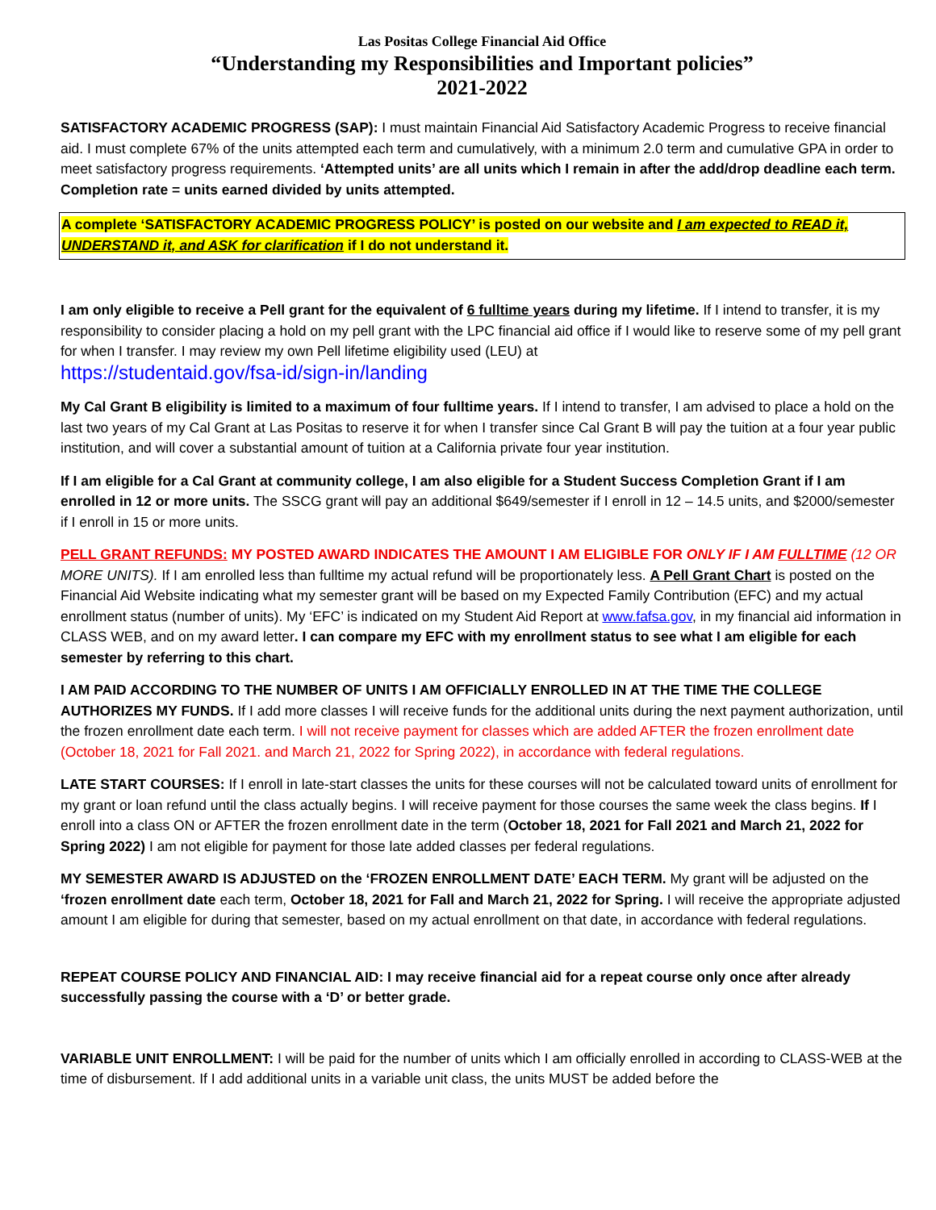Las Positas College Financial Aid Office
“Understanding my Responsibilities and Important policies”
2021-2022
SATISFACTORY ACADEMIC PROGRESS (SAP): I must maintain Financial Aid Satisfactory Academic Progress to receive financial aid. I must complete 67% of the units attempted each term and cumulatively, with a minimum 2.0 term and cumulative GPA in order to meet satisfactory progress requirements. ‘Attempted units’ are all units which I remain in after the add/drop deadline each term. Completion rate = units earned divided by units attempted.
A complete ‘SATISFACTORY ACADEMIC PROGRESS POLICY’ is posted on our website and I am expected to READ it, UNDERSTAND it, and ASK for clarification if I do not understand it.
I am only eligible to receive a Pell grant for the equivalent of 6 fulltime years during my lifetime. If I intend to transfer, it is my responsibility to consider placing a hold on my pell grant with the LPC financial aid office if I would like to reserve some of my pell grant for when I transfer. I may review my own Pell lifetime eligibility used (LEU) at
https://studentaid.gov/fsa-id/sign-in/landing
My Cal Grant B eligibility is limited to a maximum of four fulltime years. If I intend to transfer, I am advised to place a hold on the last two years of my Cal Grant at Las Positas to reserve it for when I transfer since Cal Grant B will pay the tuition at a four year public institution, and will cover a substantial amount of tuition at a California private four year institution.
If I am eligible for a Cal Grant at community college, I am also eligible for a Student Success Completion Grant if I am enrolled in 12 or more units. The SSCG grant will pay an additional $649/semester if I enroll in 12 – 14.5 units, and $2000/semester if I enroll in 15 or more units.
PELL GRANT REFUNDS: MY POSTED AWARD INDICATES THE AMOUNT I AM ELIGIBLE FOR ONLY IF I AM FULLTIME (12 OR MORE UNITS). If I am enrolled less than fulltime my actual refund will be proportionately less. A Pell Grant Chart is posted on the Financial Aid Website indicating what my semester grant will be based on my Expected Family Contribution (EFC) and my actual enrollment status (number of units). My ‘EFC’ is indicated on my Student Aid Report at www.fafsa.gov, in my financial aid information in CLASS WEB, and on my award letter. I can compare my EFC with my enrollment status to see what I am eligible for each semester by referring to this chart.
I AM PAID ACCORDING TO THE NUMBER OF UNITS I AM OFFICIALLY ENROLLED IN AT THE TIME THE COLLEGE AUTHORIZES MY FUNDS. If I add more classes I will receive funds for the additional units during the next payment authorization, until the frozen enrollment date each term. I will not receive payment for classes which are added AFTER the frozen enrollment date (October 18, 2021 for Fall 2021. and March 21, 2022 for Spring 2022), in accordance with federal regulations.
LATE START COURSES: If I enroll in late-start classes the units for these courses will not be calculated toward units of enrollment for my grant or loan refund until the class actually begins. I will receive payment for those courses the same week the class begins. If I enroll into a class ON or AFTER the frozen enrollment date in the term (October 18, 2021 for Fall 2021 and March 21, 2022 for Spring 2022) I am not eligible for payment for those late added classes per federal regulations.
MY SEMESTER AWARD IS ADJUSTED on the ‘FROZEN ENROLLMENT DATE’ EACH TERM. My grant will be adjusted on the ‘frozen enrollment date each term, October 18, 2021 for Fall and March 21, 2022 for Spring. I will receive the appropriate adjusted amount I am eligible for during that semester, based on my actual enrollment on that date, in accordance with federal regulations.
REPEAT COURSE POLICY AND FINANCIAL AID: I may receive financial aid for a repeat course only once after already successfully passing the course with a ‘D’ or better grade.
VARIABLE UNIT ENROLLMENT: I will be paid for the number of units which I am officially enrolled in according to CLASS-WEB at the time of disbursement. If I add additional units in a variable unit class, the units MUST be added before the